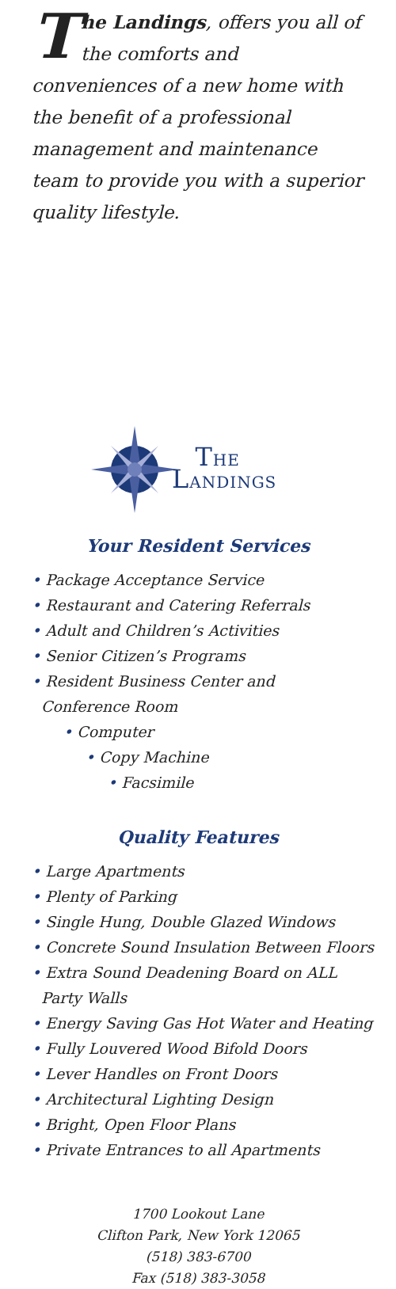The Landings, offers you all of the comforts and conveniences of a new home with the benefit of a professional management and maintenance team to provide you with a superior quality lifestyle.
THE
LANDINGS
Your Resident Services
• Package Acceptance Service
• Restaurant and Catering Referrals
• Adult and Children’s Activities
• Senior Citizen’s Programs
• Resident Business Center and
Conference Room
• Computer
• Copy Machine
• Facsimile
Quality Features
• Large Apartments
• Plenty of Parking
• Single Hung, Double Glazed Windows
• Concrete Sound Insulation Between Floors
• Extra Sound Deadening Board on ALL
Party Walls
• Energy Saving Gas Hot Water and Heating
• Fully Louvered Wood Bifold Doors
• Lever Handles on Front Doors
• Architectural Lighting Design
• Bright, Open Floor Plans
• Private Entrances to all Apartments
1700 Lookout Lane
Clifton Park, New York 12065
(518) 383-6700
Fax (518) 383-3058